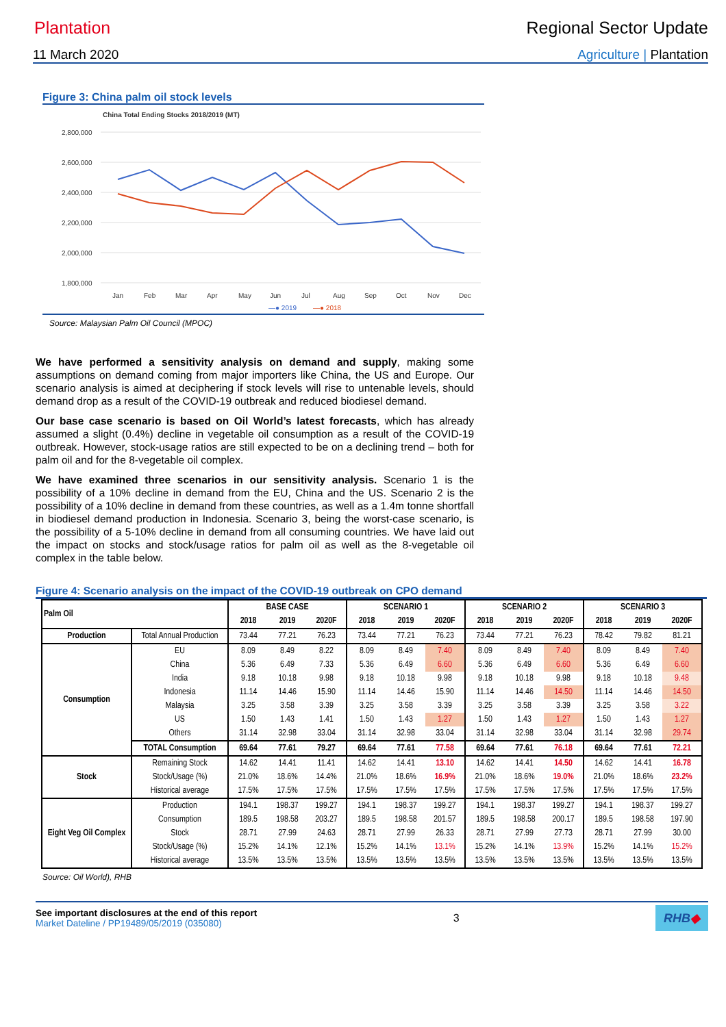Plantation Regional Sector Update
11 March 2020 Agriculture | Plantation
Figure 3: China palm oil stock levels
China Total Ending Stocks 2018/2019 (MT)
2,800,000
2,600,000
2,400,000
2,200,000
2,000,000
1,800,000
Jan
Feb
Mar
Apr
May
Jun
Jul
Aug
Sep
Oct
Nov
Dec
—● 2019
—● 2018
Source: Malaysian Palm Oil Council (MPOC)
We have performed a sensitivity analysis on demand and supply, making some assumptions on demand coming from major importers like China, the US and Europe. Our scenario analysis is aimed at deciphering if stock levels will rise to untenable levels, should demand drop as a result of the COVID-19 outbreak and reduced biodiesel demand.
Our base case scenario is based on Oil World’s latest forecasts, which has already assumed a slight (0.4%) decline in vegetable oil consumption as a result of the COVID-19 outbreak. However, stock-usage ratios are still expected to be on a declining trend – both for palm oil and for the 8-vegetable oil complex.
We have examined three scenarios in our sensitivity analysis. Scenario 1 is the possibility of a 10% decline in demand from the EU, China and the US. Scenario 2 is the possibility of a 10% decline in demand from these countries, as well as a 1.4m tonne shortfall in biodiesel demand production in Indonesia. Scenario 3, being the worst-case scenario, is the possibility of a 5-10% decline in demand from all consuming countries. We have laid out the impact on stocks and stock/usage ratios for palm oil as well as the 8-vegetable oil complex in the table below.
Figure 4: Scenario analysis on the impact of the COVID-19 outbreak on CPO demand
| Palm Oil | | BASE CASE | | | SCENARIO 1 | | | SCENARIO 2 | | | SCENARIO 3 | | |
| --- | --- | --- | --- | --- | --- | --- | --- | --- | --- | --- | --- | --- | --- |
| | | 2018 | 2019 | 2020F | 2018 | 2019 | 2020F | 2018 | 2019 | 2020F | 2018 | 2019 | 2020F |
| Production | Total Annual Production | 73.44 | 77.21 | 76.23 | 73.44 | 77.21 | 76.23 | 73.44 | 77.21 | 76.23 | 78.42 | 79.82 | 81.21 |
| Consumption | EU | 8.09 | 8.49 | 8.22 | 8.09 | 8.49 | 7.40 | 8.09 | 8.49 | 7.40 | 8.09 | 8.49 | 7.40 |
| | China | 5.36 | 6.49 | 7.33 | 5.36 | 6.49 | 6.60 | 5.36 | 6.49 | 6.60 | 5.36 | 6.49 | 6.60 |
| | India | 9.18 | 10.18 | 9.98 | 9.18 | 10.18 | 9.98 | 9.18 | 10.18 | 9.98 | 9.18 | 10.18 | 9.48 |
| | Indonesia | 11.14 | 14.46 | 15.90 | 11.14 | 14.46 | 15.90 | 11.14 | 14.46 | 14.50 | 11.14 | 14.46 | 14.50 |
| | Malaysia | 3.25 | 3.58 | 3.39 | 3.25 | 3.58 | 3.39 | 3.25 | 3.58 | 3.39 | 3.25 | 3.58 | 3.22 |
| | US | 1.50 | 1.43 | 1.41 | 1.50 | 1.43 | 1.27 | 1.50 | 1.43 | 1.27 | 1.50 | 1.43 | 1.27 |
| | Others | 31.14 | 32.98 | 33.04 | 31.14 | 32.98 | 33.04 | 31.14 | 32.98 | 33.04 | 31.14 | 32.98 | 29.74 |
| | TOTAL Consumption | 69.64 | 77.61 | 79.27 | 69.64 | 77.61 | 77.58 | 69.64 | 77.61 | 76.18 | 69.64 | 77.61 | 72.21 |
| Stock | Remaining Stock | 14.62 | 14.41 | 11.41 | 14.62 | 14.41 | 13.10 | 14.62 | 14.41 | 14.50 | 14.62 | 14.41 | 16.78 |
| | Stock/Usage (%) | 21.0% | 18.6% | 14.4% | 21.0% | 18.6% | 16.9% | 21.0% | 18.6% | 19.0% | 21.0% | 18.6% | 23.2% |
| | Historical average | 17.5% | 17.5% | 17.5% | 17.5% | 17.5% | 17.5% | 17.5% | 17.5% | 17.5% | 17.5% | 17.5% | 17.5% |
| Eight Veg Oil Complex | Production | 194.1 | 198.37 | 199.27 | 194.1 | 198.37 | 199.27 | 194.1 | 198.37 | 199.27 | 194.1 | 198.37 | 199.27 |
| | Consumption | 189.5 | 198.58 | 203.27 | 189.5 | 198.58 | 201.57 | 189.5 | 198.58 | 200.17 | 189.5 | 198.58 | 197.90 |
| | Stock | 28.71 | 27.99 | 24.63 | 28.71 | 27.99 | 26.33 | 28.71 | 27.99 | 27.73 | 28.71 | 27.99 | 30.00 |
| | Stock/Usage (%) | 15.2% | 14.1% | 12.1% | 15.2% | 14.1% | 13.1% | 15.2% | 14.1% | 13.9% | 15.2% | 14.1% | 15.2% |
| | Historical average | 13.5% | 13.5% | 13.5% | 13.5% | 13.5% | 13.5% | 13.5% | 13.5% | 13.5% | 13.5% | 13.5% | 13.5% |
Source: Oil World), RHB
See important disclosures at the end of this report
Market Dateline / PP19489/05/2019 (035080)
3
RHB◆